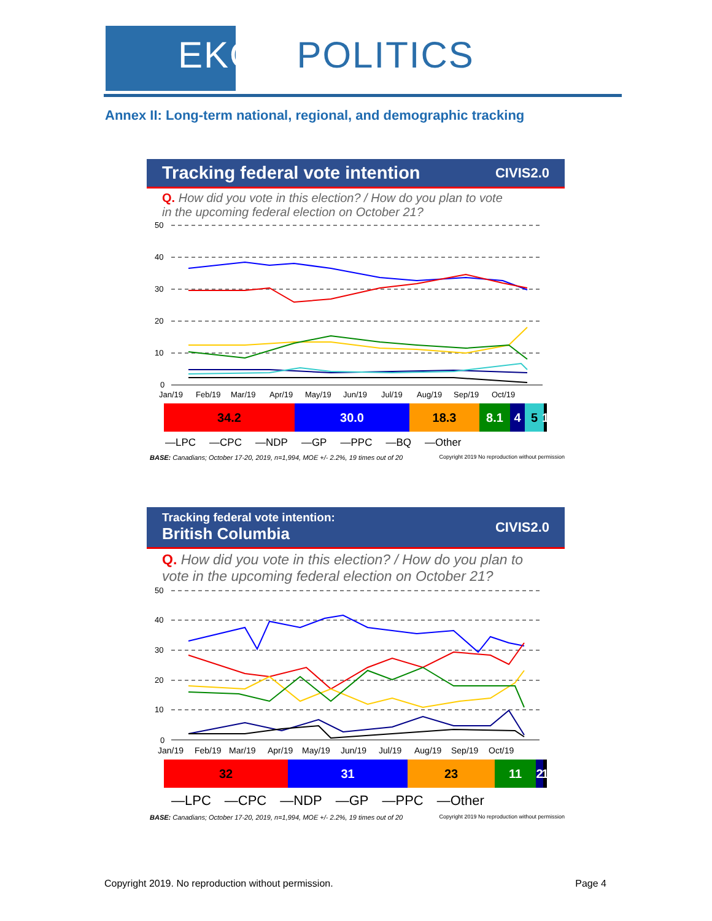EKOS POLITICS
Annex II: Long-term national, regional, and demographic tracking
Tracking federal vote intention CIVIS2.0
Q. How did you vote in this election? / How do you plan to vote
in the upcoming federal election on October 21?
50
40
30
20
10
0
Jan/19
Feb/19
Mar/19
Apr/19
May/19
Jun/19
Jul/19
Aug/19
Sep/19
Oct/19
34.2 30.0 18.3 8.1 4 5 1
—LPC —CPC —NDP —GP —PPC —BQ —Other
BASE: Canadians; October 17-20, 2019, n=1,994, MOE +/- 2.2%, 19 times out of 20 Copyright 2019 No reproduction without permission
Tracking federal vote intention:
British Columbia CIVIS2.0
Q. How did you vote in this election? / How do you plan to
vote in the upcoming federal election on October 21?
50
40
30
20
10
0
Jan/19
Feb/19
Mar/19
Apr/19
May/19
Jun/19
Jul/19
Aug/19
Sep/19
Oct/19
32 31 23 11 2 1
—LPC —CPC —NDP —GP —PPC —Other
BASE: Canadians; October 17-20, 2019, n=1,994, MOE +/- 2.2%, 19 times out of 20 Copyright 2019 No reproduction without permission
Copyright 2019. No reproduction without permission. Page 4